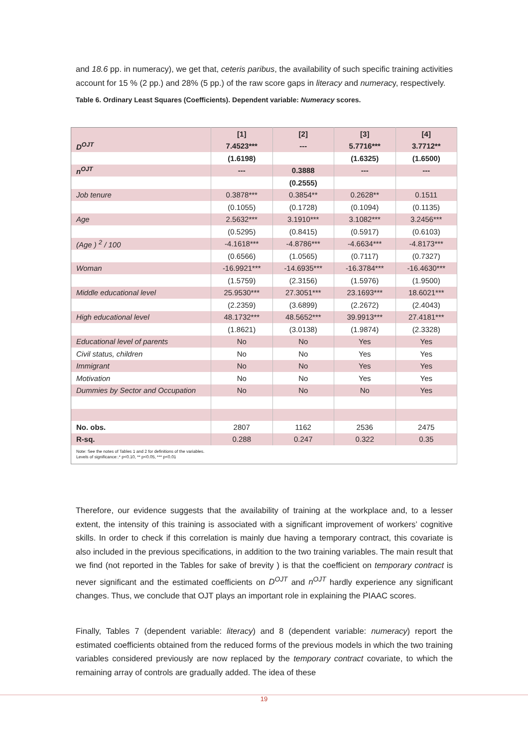and 18.6 pp. in numeracy), we get that, ceteris paribus, the availability of such specific training activities account for 15 % (2 pp.) and 28% (5 pp.) of the raw score gaps in literacy and numeracy, respectively.
Table 6. Ordinary Least Squares (Coefficients). Dependent variable: Numeracy scores.
| | [1] | [2] | [3] | [4] |
| --- | --- | --- | --- | --- |
| D<sup>OJT</sup> | 7.4523*** | --- | 5.7716*** | 3.7712** |
| | (1.6198) | | (1.6325) | (1.6500) |
| n<sup>OJT</sup> | --- | 0.3888 | --- | --- |
| | | (0.2555) | | |
| Job tenure | 0.3878*** | 0.3854** | 0.2628** | 0.1511 |
| | (0.1055) | (0.1728) | (0.1094) | (0.1135) |
| Age | 2.5632*** | 3.1910*** | 3.1082*** | 3.2456*** |
| | (0.5295) | (0.8415) | (0.5917) | (0.6103) |
| (Age ) <sup>2</sup> / 100 | -4.1618*** | -4.8786*** | -4.6634*** | -4.8173*** |
| | (0.6566) | (1.0565) | (0.7117) | (0.7327) |
| Woman | -16.9921*** | -14.6935*** | -16.3784*** | -16.4630*** |
| | (1.5759) | (2.3156) | (1.5976) | (1.9500) |
| Middle educational level | 25.9530*** | 27.3051*** | 23.1693*** | 18.6021*** |
| | (2.2359) | (3.6899) | (2.2672) | (2.4043) |
| High educational level | 48.1732*** | 48.5652*** | 39.9913*** | 27.4181*** |
| | (1.8621) | (3.0138) | (1.9874) | (2.3328) |
| Educational level of parents | No | No | Yes | Yes |
| Civil status, children | No | No | Yes | Yes |
| Immigrant | No | No | Yes | Yes |
| Motivation | No | No | Yes | Yes |
| Dummies by Sector and Occupation | No | No | No | Yes |
| No. obs. | 2807 | 1162 | 2536 | 2475 |
| R-sq. | 0.288 | 0.247 | 0.322 | 0.35 |
| Note: See the notes of Tables 1 and 2 for definitions of the variables. Levels of significance:.* p<0.10, ** p<0.05, *** p<0.01 | | | | |
Therefore, our evidence suggests that the availability of training at the workplace and, to a lesser extent, the intensity of this training is associated with a significant improvement of workers’ cognitive skills. In order to check if this correlation is mainly due having a temporary contract, this covariate is also included in the previous specifications, in addition to the two training variables. The main result that we find (not reported in the Tables for sake of brevity ) is that the coefficient on temporary contract is never significant and the estimated coefficients on D<sup>OJT</sup> and n<sup>OJT</sup> hardly experience any significant changes. Thus, we conclude that OJT plays an important role in explaining the PIAAC scores.
Finally, Tables 7 (dependent variable: literacy) and 8 (dependent variable: numeracy) report the estimated coefficients obtained from the reduced forms of the previous models in which the two training variables considered previously are now replaced by the temporary contract covariate, to which the remaining array of controls are gradually added. The idea of these
19